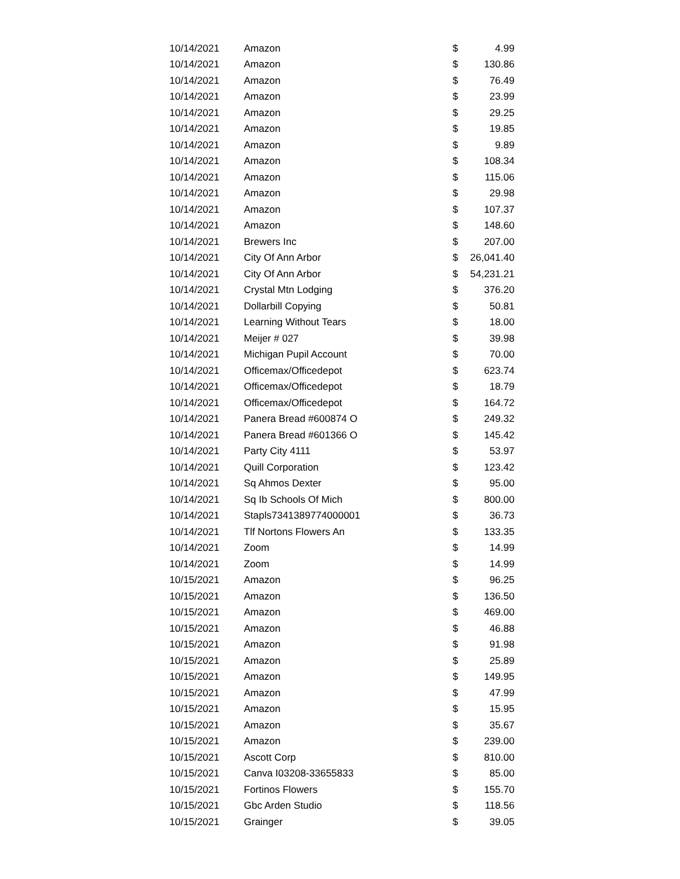| 10/14/2021 | Amazon | $ | 4.99 |
| 10/14/2021 | Amazon | $ | 130.86 |
| 10/14/2021 | Amazon | $ | 76.49 |
| 10/14/2021 | Amazon | $ | 23.99 |
| 10/14/2021 | Amazon | $ | 29.25 |
| 10/14/2021 | Amazon | $ | 19.85 |
| 10/14/2021 | Amazon | $ | 9.89 |
| 10/14/2021 | Amazon | $ | 108.34 |
| 10/14/2021 | Amazon | $ | 115.06 |
| 10/14/2021 | Amazon | $ | 29.98 |
| 10/14/2021 | Amazon | $ | 107.37 |
| 10/14/2021 | Amazon | $ | 148.60 |
| 10/14/2021 | Brewers Inc | $ | 207.00 |
| 10/14/2021 | City Of Ann Arbor | $ | 26,041.40 |
| 10/14/2021 | City Of Ann Arbor | $ | 54,231.21 |
| 10/14/2021 | Crystal Mtn Lodging | $ | 376.20 |
| 10/14/2021 | Dollarbill Copying | $ | 50.81 |
| 10/14/2021 | Learning Without Tears | $ | 18.00 |
| 10/14/2021 | Meijer # 027 | $ | 39.98 |
| 10/14/2021 | Michigan Pupil Account | $ | 70.00 |
| 10/14/2021 | Officemax/Officedepot | $ | 623.74 |
| 10/14/2021 | Officemax/Officedepot | $ | 18.79 |
| 10/14/2021 | Officemax/Officedepot | $ | 164.72 |
| 10/14/2021 | Panera Bread #600874 O | $ | 249.32 |
| 10/14/2021 | Panera Bread #601366 O | $ | 145.42 |
| 10/14/2021 | Party City 4111 | $ | 53.97 |
| 10/14/2021 | Quill Corporation | $ | 123.42 |
| 10/14/2021 | Sq Ahmos Dexter | $ | 95.00 |
| 10/14/2021 | Sq Ib Schools Of Mich | $ | 800.00 |
| 10/14/2021 | Stapls7341389774000001 | $ | 36.73 |
| 10/14/2021 | Tlf Nortons Flowers An | $ | 133.35 |
| 10/14/2021 | Zoom | $ | 14.99 |
| 10/14/2021 | Zoom | $ | 14.99 |
| 10/15/2021 | Amazon | $ | 96.25 |
| 10/15/2021 | Amazon | $ | 136.50 |
| 10/15/2021 | Amazon | $ | 469.00 |
| 10/15/2021 | Amazon | $ | 46.88 |
| 10/15/2021 | Amazon | $ | 91.98 |
| 10/15/2021 | Amazon | $ | 25.89 |
| 10/15/2021 | Amazon | $ | 149.95 |
| 10/15/2021 | Amazon | $ | 47.99 |
| 10/15/2021 | Amazon | $ | 15.95 |
| 10/15/2021 | Amazon | $ | 35.67 |
| 10/15/2021 | Amazon | $ | 239.00 |
| 10/15/2021 | Ascott Corp | $ | 810.00 |
| 10/15/2021 | Canva I03208-33655833 | $ | 85.00 |
| 10/15/2021 | Fortinos Flowers | $ | 155.70 |
| 10/15/2021 | Gbc Arden Studio | $ | 118.56 |
| 10/15/2021 | Grainger | $ | 39.05 |